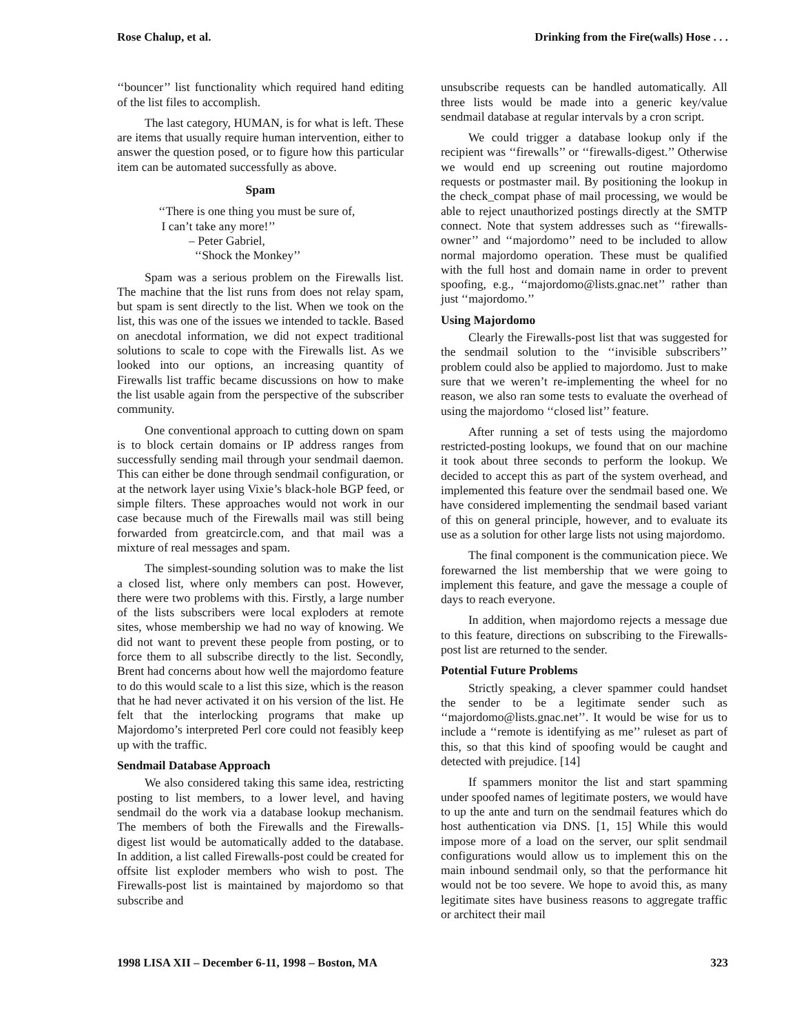Rose Chalup, et al. Drinking from the Fire(walls) Hose . . .
‘‘bouncer’’ list functionality which required hand editing of the list files to accomplish.
The last category, HUMAN, is for what is left. These are items that usually require human intervention, either to answer the question posed, or to figure how this particular item can be automated successfully as above.
Spam
‘‘There is one thing you must be sure of,
I can’t take any more!’’
– Peter Gabriel,
‘‘Shock the Monkey’’
Spam was a serious problem on the Firewalls list. The machine that the list runs from does not relay spam, but spam is sent directly to the list. When we took on the list, this was one of the issues we intended to tackle. Based on anecdotal information, we did not expect traditional solutions to scale to cope with the Firewalls list. As we looked into our options, an increasing quantity of Firewalls list traffic became discussions on how to make the list usable again from the perspective of the subscriber community.
One conventional approach to cutting down on spam is to block certain domains or IP address ranges from successfully sending mail through your sendmail daemon. This can either be done through sendmail configuration, or at the network layer using Vixie’s black-hole BGP feed, or simple filters. These approaches would not work in our case because much of the Firewalls mail was still being forwarded from greatcircle.com, and that mail was a mixture of real messages and spam.
The simplest-sounding solution was to make the list a closed list, where only members can post. However, there were two problems with this. Firstly, a large number of the lists subscribers were local exploders at remote sites, whose membership we had no way of knowing. We did not want to prevent these people from posting, or to force them to all subscribe directly to the list. Secondly, Brent had concerns about how well the majordomo feature to do this would scale to a list this size, which is the reason that he had never activated it on his version of the list. He felt that the interlocking programs that make up Majordomo’s interpreted Perl core could not feasibly keep up with the traffic.
Sendmail Database Approach
We also considered taking this same idea, restricting posting to list members, to a lower level, and having sendmail do the work via a database lookup mechanism. The members of both the Firewalls and the Firewalls-digest list would be automatically added to the database. In addition, a list called Firewalls-post could be created for offsite list exploder members who wish to post. The Firewalls-post list is maintained by majordomo so that subscribe and
unsubscribe requests can be handled automatically. All three lists would be made into a generic key/value sendmail database at regular intervals by a cron script.
We could trigger a database lookup only if the recipient was ‘‘firewalls’’ or ‘‘firewalls-digest.’’ Otherwise we would end up screening out routine majordomo requests or postmaster mail. By positioning the lookup in the check_compat phase of mail processing, we would be able to reject unauthorized postings directly at the SMTP connect. Note that system addresses such as ‘‘firewalls-owner’’ and ‘‘majordomo’’ need to be included to allow normal majordomo operation. These must be qualified with the full host and domain name in order to prevent spoofing, e.g., ‘‘majordomo@lists.gnac.net’’ rather than just ‘‘majordomo.’’
Using Majordomo
Clearly the Firewalls-post list that was suggested for the sendmail solution to the ‘‘invisible subscribers’’ problem could also be applied to majordomo. Just to make sure that we weren’t re-implementing the wheel for no reason, we also ran some tests to evaluate the overhead of using the majordomo ‘‘closed list’’ feature.
After running a set of tests using the majordomo restricted-posting lookups, we found that on our machine it took about three seconds to perform the lookup. We decided to accept this as part of the system overhead, and implemented this feature over the sendmail based one. We have considered implementing the sendmail based variant of this on general principle, however, and to evaluate its use as a solution for other large lists not using majordomo.
The final component is the communication piece. We forewarned the list membership that we were going to implement this feature, and gave the message a couple of days to reach everyone.
In addition, when majordomo rejects a message due to this feature, directions on subscribing to the Firewalls-post list are returned to the sender.
Potential Future Problems
Strictly speaking, a clever spammer could handset the sender to be a legitimate sender such as ‘‘majordomo@lists.gnac.net’’. It would be wise for us to include a ‘‘remote is identifying as me’’ ruleset as part of this, so that this kind of spoofing would be caught and detected with prejudice. [14]
If spammers monitor the list and start spamming under spoofed names of legitimate posters, we would have to up the ante and turn on the sendmail features which do host authentication via DNS. [1, 15] While this would impose more of a load on the server, our split sendmail configurations would allow us to implement this on the main inbound sendmail only, so that the performance hit would not be too severe. We hope to avoid this, as many legitimate sites have business reasons to aggregate traffic or architect their mail
1998 LISA XII – December 6-11, 1998 – Boston, MA 323